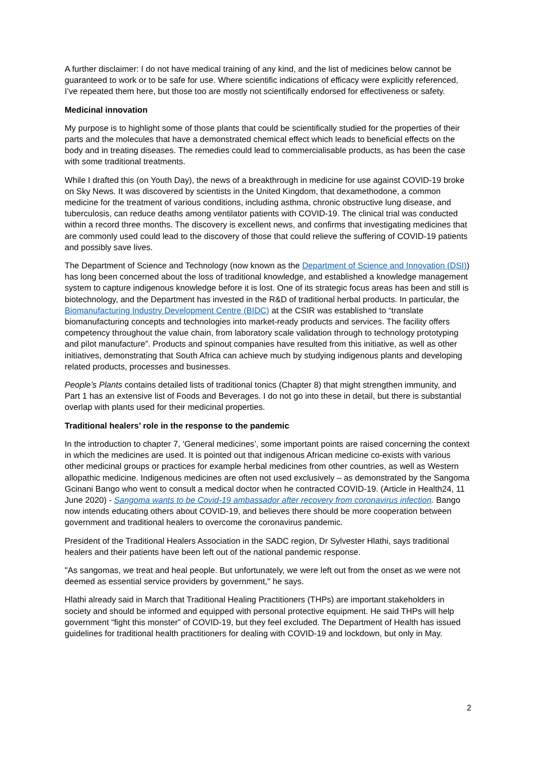A further disclaimer: I do not have medical training of any kind, and the list of medicines below cannot be guaranteed to work or to be safe for use. Where scientific indications of efficacy were explicitly referenced, I’ve repeated them here, but those too are mostly not scientifically endorsed for effectiveness or safety.
Medicinal innovation
My purpose is to highlight some of those plants that could be scientifically studied for the properties of their parts and the molecules that have a demonstrated chemical effect which leads to beneficial effects on the body and in treating diseases. The remedies could lead to commercialisable products, as has been the case with some traditional treatments.
While I drafted this (on Youth Day), the news of a breakthrough in medicine for use against COVID-19 broke on Sky News. It was discovered by scientists in the United Kingdom, that dexamethodone, a common medicine for the treatment of various conditions, including asthma, chronic obstructive lung disease, and tuberculosis, can reduce deaths among ventilator patients with COVID-19. The clinical trial was conducted within a record three months. The discovery is excellent news, and confirms that investigating medicines that are commonly used could lead to the discovery of those that could relieve the suffering of COVID-19 patients and possibly save lives.
The Department of Science and Technology (now known as the Department of Science and Innovation (DSI)) has long been concerned about the loss of traditional knowledge, and established a knowledge management system to capture indigenous knowledge before it is lost. One of its strategic focus areas has been and still is biotechnology, and the Department has invested in the R&D of traditional herbal products. In particular, the Biomanufacturing Industry Development Centre (BIDC) at the CSIR was established to “translate biomanufacturing concepts and technologies into market-ready products and services. The facility offers competency throughout the value chain, from laboratory scale validation through to technology prototyping and pilot manufacture”. Products and spinout companies have resulted from this initiative, as well as other initiatives, demonstrating that South Africa can achieve much by studying indigenous plants and developing related products, processes and businesses.
People’s Plants contains detailed lists of traditional tonics (Chapter 8) that might strengthen immunity, and Part 1 has an extensive list of Foods and Beverages. I do not go into these in detail, but there is substantial overlap with plants used for their medicinal properties.
Traditional healers’ role in the response to the pandemic
In the introduction to chapter 7, ‘General medicines’, some important points are raised concerning the context in which the medicines are used. It is pointed out that indigenous African medicine co-exists with various other medicinal groups or practices for example herbal medicines from other countries, as well as Western allopathic medicine. Indigenous medicines are often not used exclusively – as demonstrated by the Sangoma Gcinani Bango who went to consult a medical doctor when he contracted COVID-19. (Article in Health24, 11 June 2020) - Sangoma wants to be Covid-19 ambassador after recovery from coronavirus infection. Bango now intends educating others about COVID-19, and believes there should be more cooperation between government and traditional healers to overcome the coronavirus pandemic.
President of the Traditional Healers Association in the SADC region, Dr Sylvester Hlathi, says traditional healers and their patients have been left out of the national pandemic response.
"As sangomas, we treat and heal people. But unfortunately, we were left out from the onset as we were not deemed as essential service providers by government," he says.
Hlathi already said in March that Traditional Healing Practitioners (THPs) are important stakeholders in society and should be informed and equipped with personal protective equipment. He said THPs will help government “fight this monster” of COVID-19, but they feel excluded. The Department of Health has issued guidelines for traditional health practitioners for dealing with COVID-19 and lockdown, but only in May.
2